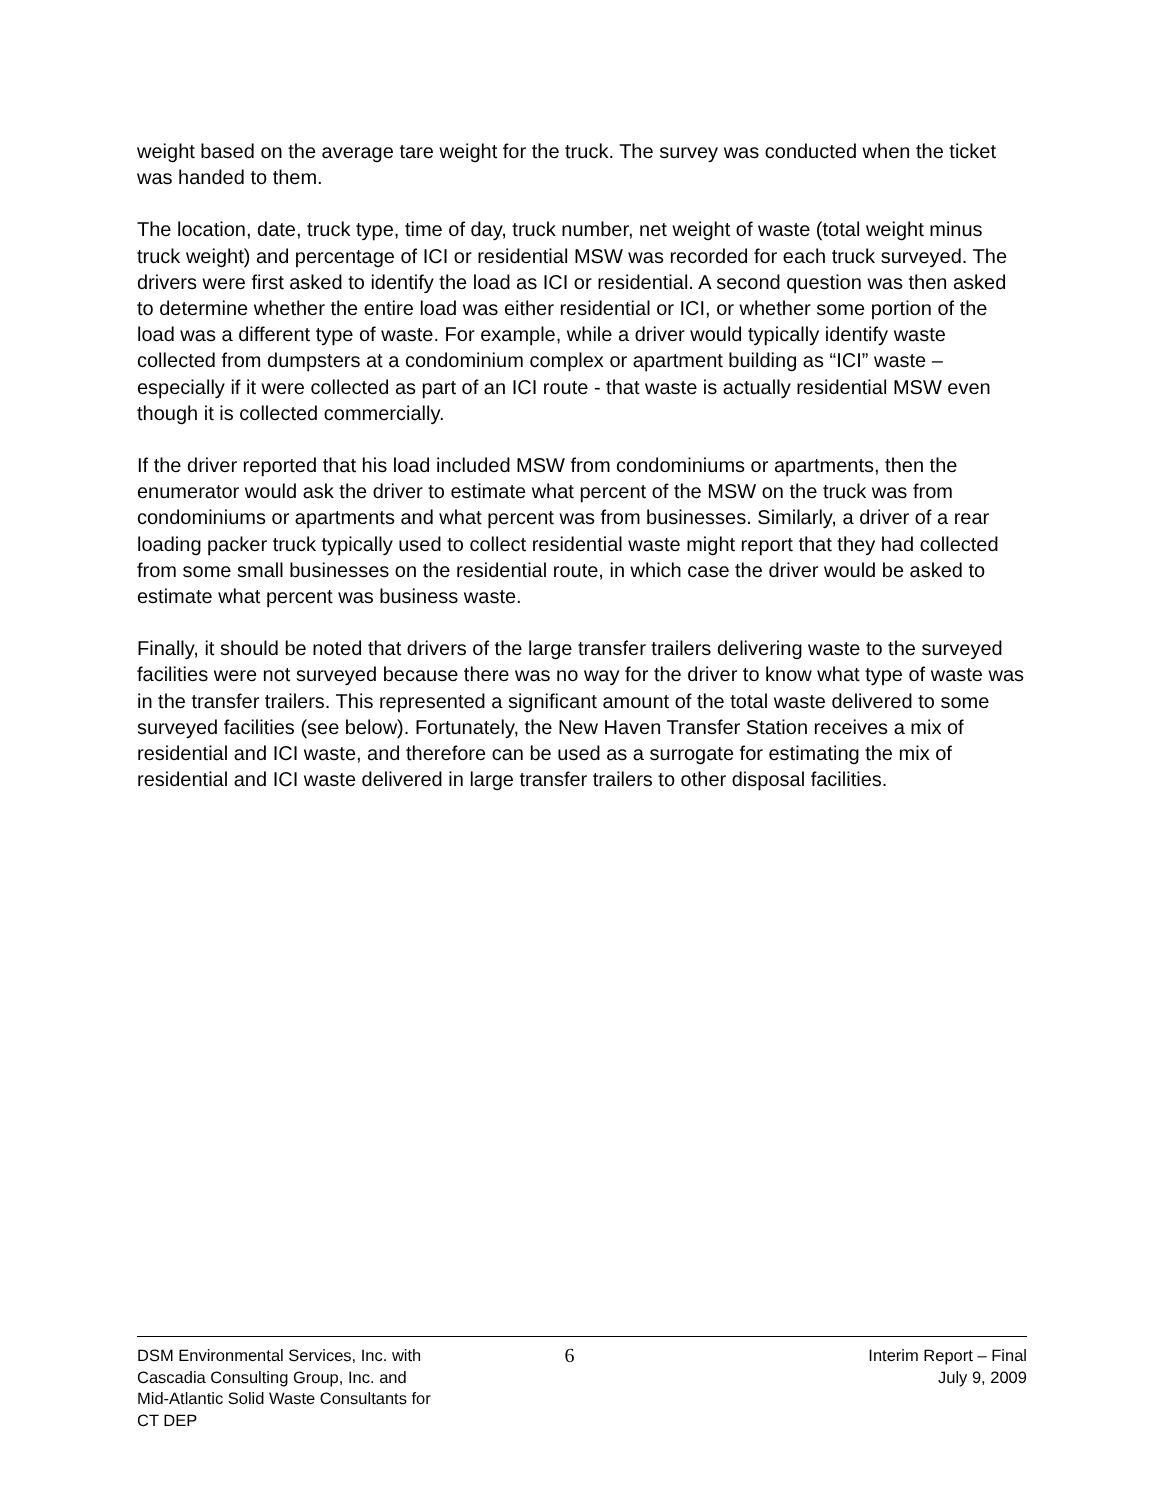weight based on the average tare weight for the truck. The survey was conducted when the ticket was handed to them.
The location, date, truck type, time of day, truck number, net weight of waste (total weight minus truck weight) and percentage of ICI or residential MSW was recorded for each truck surveyed. The drivers were first asked to identify the load as ICI or residential. A second question was then asked to determine whether the entire load was either residential or ICI, or whether some portion of the load was a different type of waste. For example, while a driver would typically identify waste collected from dumpsters at a condominium complex or apartment building as “ICI” waste – especially if it were collected as part of an ICI route - that waste is actually residential MSW even though it is collected commercially.
If the driver reported that his load included MSW from condominiums or apartments, then the enumerator would ask the driver to estimate what percent of the MSW on the truck was from condominiums or apartments and what percent was from businesses. Similarly, a driver of a rear loading packer truck typically used to collect residential waste might report that they had collected from some small businesses on the residential route, in which case the driver would be asked to estimate what percent was business waste.
Finally, it should be noted that drivers of the large transfer trailers delivering waste to the surveyed facilities were not surveyed because there was no way for the driver to know what type of waste was in the transfer trailers. This represented a significant amount of the total waste delivered to some surveyed facilities (see below). Fortunately, the New Haven Transfer Station receives a mix of residential and ICI waste, and therefore can be used as a surrogate for estimating the mix of residential and ICI waste delivered in large transfer trailers to other disposal facilities.
DSM Environmental Services, Inc. with
Cascadia Consulting Group, Inc. and
Mid-Atlantic Solid Waste Consultants for
CT DEP
6
Interim Report – Final
July 9, 2009